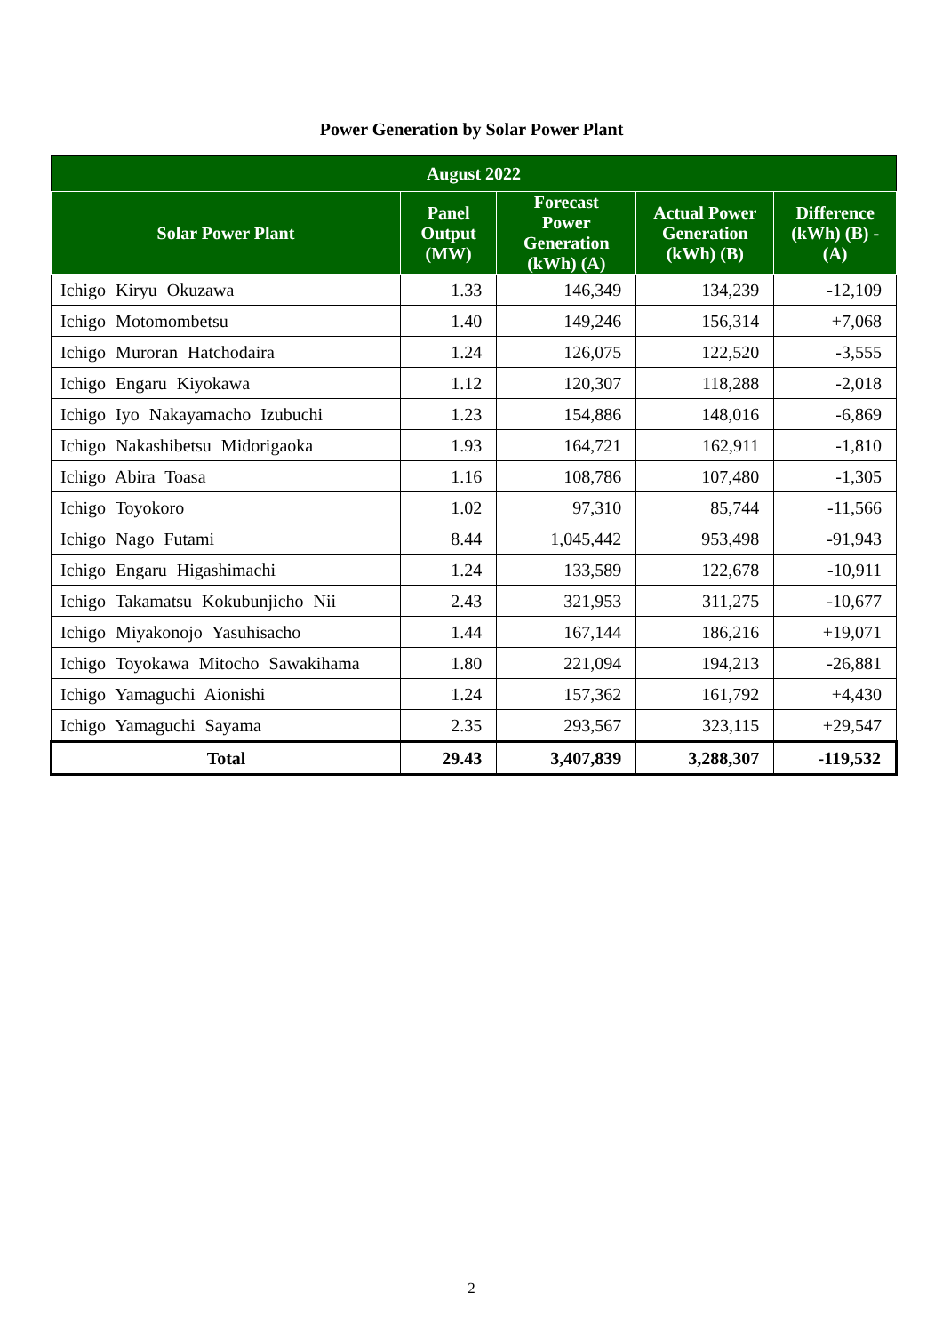Power Generation by Solar Power Plant
| August 2022 | | | | |
| --- | --- | --- | --- | --- |
| Solar Power Plant | Panel Output (MW) | Forecast Power Generation (kWh) (A) | Actual Power Generation (kWh) (B) | Difference (kWh) (B) - (A) |
| Ichigo Kiryu Okuzawa | 1.33 | 146,349 | 134,239 | -12,109 |
| Ichigo Motomombetsu | 1.40 | 149,246 | 156,314 | +7,068 |
| Ichigo Muroran Hatchodaira | 1.24 | 126,075 | 122,520 | -3,555 |
| Ichigo Engaru Kiyokawa | 1.12 | 120,307 | 118,288 | -2,018 |
| Ichigo Iyo Nakayamacho Izubuchi | 1.23 | 154,886 | 148,016 | -6,869 |
| Ichigo Nakashibetsu Midorigaoka | 1.93 | 164,721 | 162,911 | -1,810 |
| Ichigo Abira Toasa | 1.16 | 108,786 | 107,480 | -1,305 |
| Ichigo Toyokoro | 1.02 | 97,310 | 85,744 | -11,566 |
| Ichigo Nago Futami | 8.44 | 1,045,442 | 953,498 | -91,943 |
| Ichigo Engaru Higashimachi | 1.24 | 133,589 | 122,678 | -10,911 |
| Ichigo Takamatsu Kokubunjicho Nii | 2.43 | 321,953 | 311,275 | -10,677 |
| Ichigo Miyakonojo Yasuhisacho | 1.44 | 167,144 | 186,216 | +19,071 |
| Ichigo Toyokawa Mitocho Sawakihama | 1.80 | 221,094 | 194,213 | -26,881 |
| Ichigo Yamaguchi Aionishi | 1.24 | 157,362 | 161,792 | +4,430 |
| Ichigo Yamaguchi Sayama | 2.35 | 293,567 | 323,115 | +29,547 |
| Total | 29.43 | 3,407,839 | 3,288,307 | -119,532 |
2